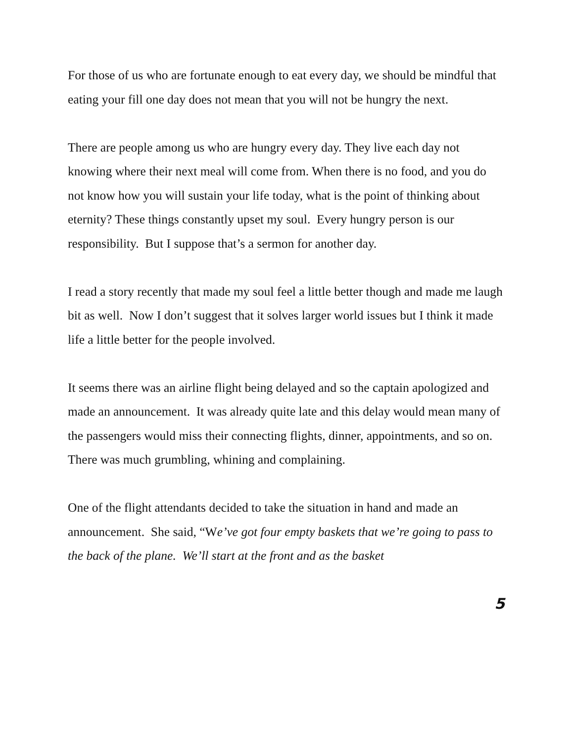For those of us who are fortunate enough to eat every day, we should be mindful that eating your fill one day does not mean that you will not be hungry the next.
There are people among us who are hungry every day. They live each day not knowing where their next meal will come from. When there is no food, and you do not know how you will sustain your life today, what is the point of thinking about eternity? These things constantly upset my soul. Every hungry person is our responsibility. But I suppose that’s a sermon for another day.
I read a story recently that made my soul feel a little better though and made me laugh bit as well. Now I don’t suggest that it solves larger world issues but I think it made life a little better for the people involved.
It seems there was an airline flight being delayed and so the captain apologized and made an announcement. It was already quite late and this delay would mean many of the passengers would miss their connecting flights, dinner, appointments, and so on. There was much grumbling, whining and complaining.
One of the flight attendants decided to take the situation in hand and made an announcement. She said, “We’ve got four empty baskets that we’re going to pass to the back of the plane. We’ll start at the front and as the basket
5